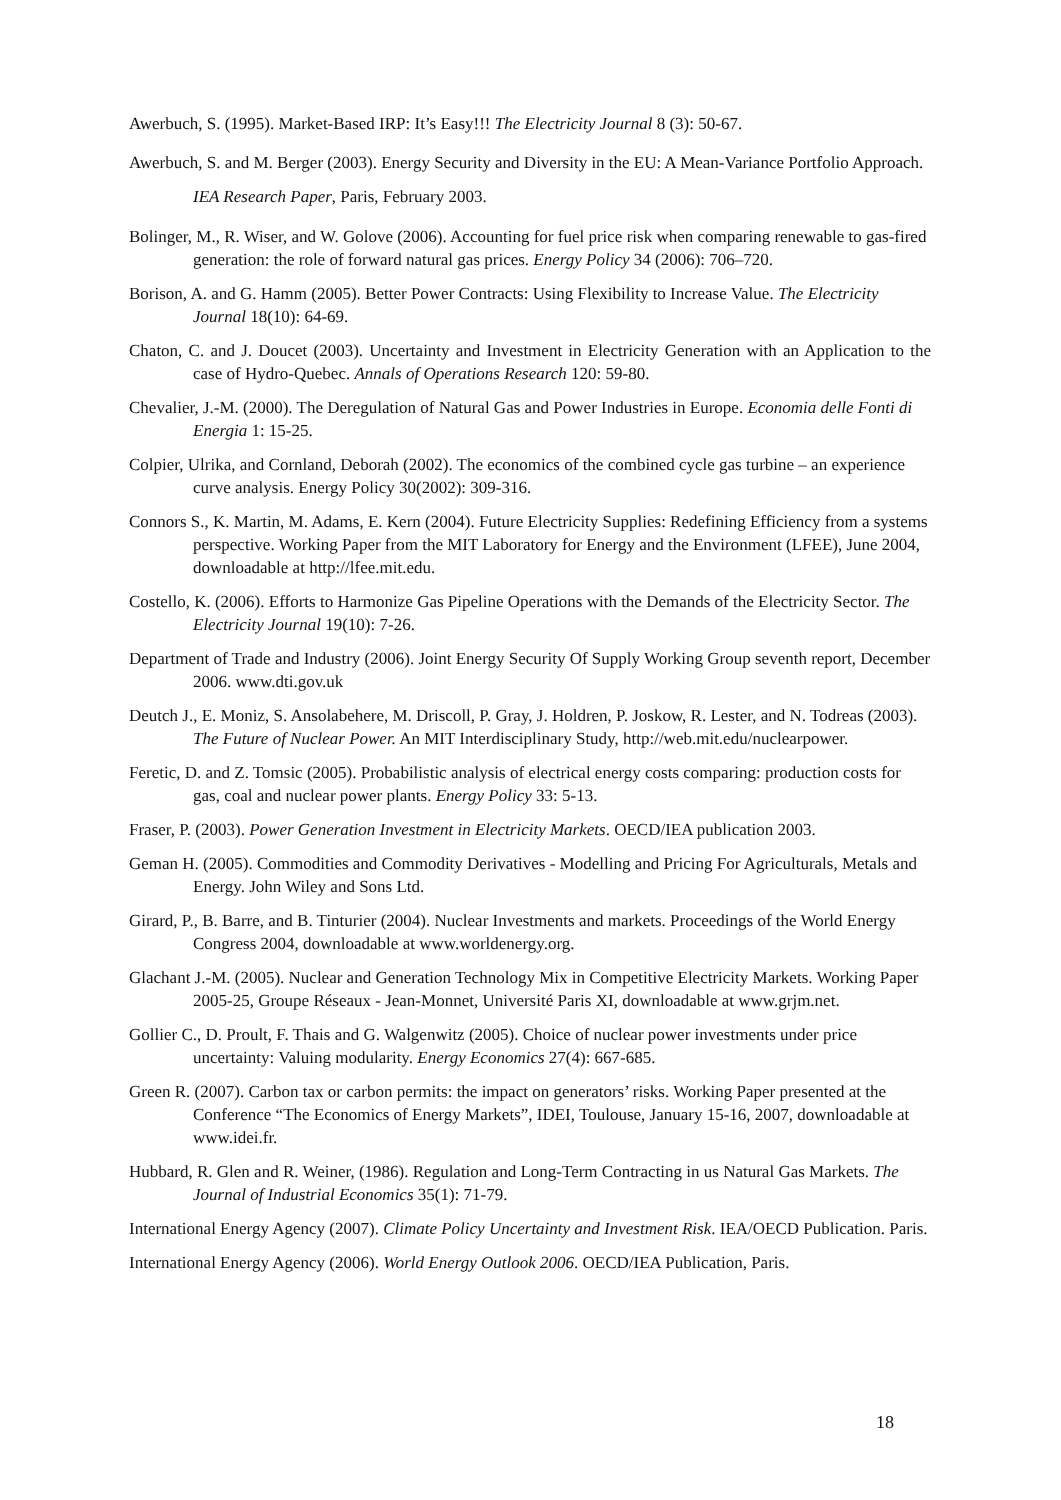Awerbuch, S. (1995). Market-Based IRP: It’s Easy!!! The Electricity Journal 8 (3): 50-67.
Awerbuch, S. and M. Berger (2003). Energy Security and Diversity in the EU: A Mean-Variance Portfolio Approach. IEA Research Paper, Paris, February 2003.
Bolinger, M., R. Wiser, and W. Golove (2006). Accounting for fuel price risk when comparing renewable to gas-fired generation: the role of forward natural gas prices. Energy Policy 34 (2006): 706–720.
Borison, A. and G. Hamm (2005). Better Power Contracts: Using Flexibility to Increase Value. The Electricity Journal 18(10): 64-69.
Chaton, C. and J. Doucet (2003). Uncertainty and Investment in Electricity Generation with an Application to the case of Hydro-Quebec. Annals of Operations Research 120: 59-80.
Chevalier, J.-M. (2000). The Deregulation of Natural Gas and Power Industries in Europe. Economia delle Fonti di Energia 1: 15-25.
Colpier, Ulrika, and Cornland, Deborah (2002). The economics of the combined cycle gas turbine – an experience curve analysis. Energy Policy 30(2002): 309-316.
Connors S., K. Martin, M. Adams, E. Kern (2004). Future Electricity Supplies: Redefining Efficiency from a systems perspective. Working Paper from the MIT Laboratory for Energy and the Environment (LFEE), June 2004, downloadable at http://lfee.mit.edu.
Costello, K. (2006). Efforts to Harmonize Gas Pipeline Operations with the Demands of the Electricity Sector. The Electricity Journal 19(10): 7-26.
Department of Trade and Industry (2006). Joint Energy Security Of Supply Working Group seventh report, December 2006. www.dti.gov.uk
Deutch J., E. Moniz, S. Ansolabehere, M. Driscoll, P. Gray, J. Holdren, P. Joskow, R. Lester, and N. Todreas (2003). The Future of Nuclear Power. An MIT Interdisciplinary Study, http://web.mit.edu/nuclearpower.
Feretic, D. and Z. Tomsic (2005). Probabilistic analysis of electrical energy costs comparing: production costs for gas, coal and nuclear power plants. Energy Policy 33: 5-13.
Fraser, P. (2003). Power Generation Investment in Electricity Markets. OECD/IEA publication 2003.
Geman H. (2005). Commodities and Commodity Derivatives - Modelling and Pricing For Agriculturals, Metals and Energy. John Wiley and Sons Ltd.
Girard, P., B. Barre, and B. Tinturier (2004). Nuclear Investments and markets. Proceedings of the World Energy Congress 2004, downloadable at www.worldenergy.org.
Glachant J.-M. (2005). Nuclear and Generation Technology Mix in Competitive Electricity Markets. Working Paper 2005-25, Groupe Réseaux - Jean-Monnet, Université Paris XI, downloadable at www.grjm.net.
Gollier C., D. Proult, F. Thais and G. Walgenwitz (2005). Choice of nuclear power investments under price uncertainty: Valuing modularity. Energy Economics 27(4): 667-685.
Green R. (2007). Carbon tax or carbon permits: the impact on generators’ risks. Working Paper presented at the Conference “The Economics of Energy Markets”, IDEI, Toulouse, January 15-16, 2007, downloadable at www.idei.fr.
Hubbard, R. Glen and R. Weiner, (1986). Regulation and Long-Term Contracting in us Natural Gas Markets. The Journal of Industrial Economics 35(1): 71-79.
International Energy Agency (2007). Climate Policy Uncertainty and Investment Risk. IEA/OECD Publication. Paris.
International Energy Agency (2006). World Energy Outlook 2006. OECD/IEA Publication, Paris.
18